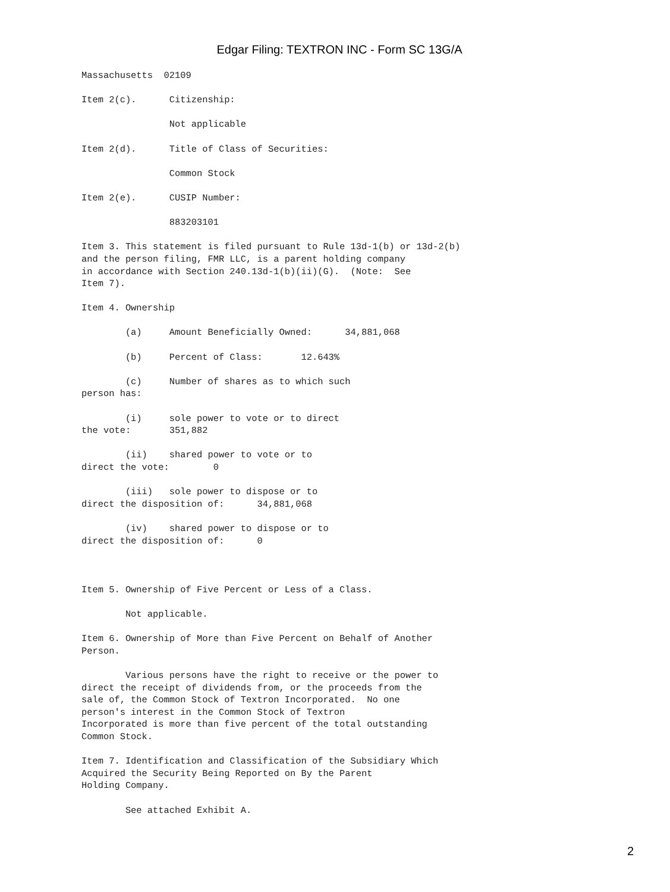Edgar Filing: TEXTRON INC - Form SC 13G/A
Massachusetts  02109

Item 2(c).      Citizenship:

                Not applicable

Item 2(d).      Title of Class of Securities:

                Common Stock

Item 2(e).      CUSIP Number:

                883203101

Item 3. This statement is filed pursuant to Rule 13d-1(b) or 13d-2(b)
and the person filing, FMR LLC, is a parent holding company
in accordance with Section 240.13d-1(b)(ii)(G).  (Note:  See
Item 7).

Item 4. Ownership

        (a)     Amount Beneficially Owned:      34,881,068

        (b)     Percent of Class:       12.643%

        (c)     Number of shares as to which such
person has:

        (i)     sole power to vote or to direct
the vote:       351,882

        (ii)    shared power to vote or to
direct the vote:        0

        (iii)   sole power to dispose or to
direct the disposition of:      34,881,068

        (iv)    shared power to dispose or to
direct the disposition of:      0



Item 5. Ownership of Five Percent or Less of a Class.

        Not applicable.

Item 6. Ownership of More than Five Percent on Behalf of Another
Person.

        Various persons have the right to receive or the power to
direct the receipt of dividends from, or the proceeds from the
sale of, the Common Stock of Textron Incorporated.  No one
person's interest in the Common Stock of Textron
Incorporated is more than five percent of the total outstanding
Common Stock.

Item 7. Identification and Classification of the Subsidiary Which
Acquired the Security Being Reported on By the Parent
Holding Company.

        See attached Exhibit A.
2